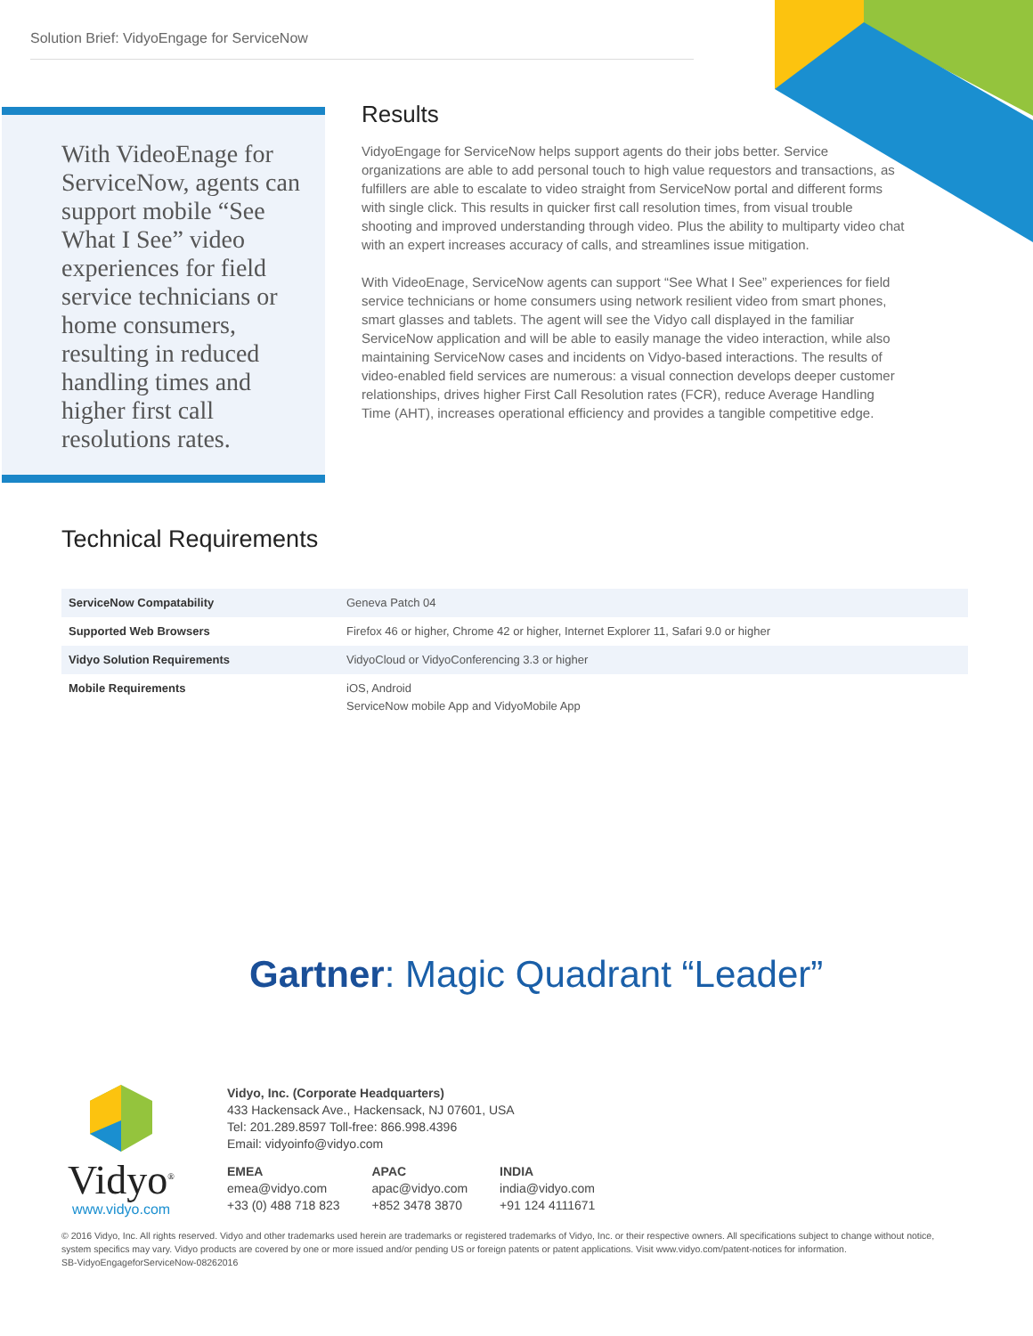Solution Brief: VidyoEngage for ServiceNow
With VideoEnage for ServiceNow, agents can support mobile “See What I See” video experiences for field service technicians or home consumers, resulting in reduced handling times and higher first call resolutions rates.
Results
VidyoEngage for ServiceNow helps support agents do their jobs better. Service organizations are able to add personal touch to high value requestors and transactions, as fulfillers are able to escalate to video straight from ServiceNow portal and different forms with single click. This results in quicker first call resolution times, from visual trouble shooting and improved understanding through video. Plus the ability to multiparty video chat with an expert increases accuracy of calls, and streamlines issue mitigation.
With VideoEnage, ServiceNow agents can support “See What I See” experiences for field service technicians or home consumers using network resilient video from smart phones, smart glasses and tablets. The agent will see the Vidyo call displayed in the familiar ServiceNow application and will be able to easily manage the video interaction, while also maintaining ServiceNow cases and incidents on Vidyo-based interactions. The results of video-enabled field services are numerous: a visual connection develops deeper customer relationships, drives higher First Call Resolution rates (FCR), reduce Average Handling Time (AHT), increases operational efficiency and provides a tangible competitive edge.
Technical Requirements
| ServiceNow Compatability | Geneva Patch 04 |
| Supported Web Browsers | Firefox 46 or higher, Chrome 42 or higher, Internet Explorer 11, Safari 9.0 or higher |
| Vidyo Solution Requirements | VidyoCloud or VidyoConferencing 3.3 or higher |
| Mobile Requirements | iOS, Android ServiceNow mobile App and VidyoMobile App |
Gartner: Magic Quadrant “Leader”
Vidyo<sup>®</sup>
www.vidyo.com
Vidyo, Inc. (Corporate Headquarters)
433 Hackensack Ave., Hackensack, NJ 07601, USA
Tel: 201.289.8597 Toll-free: 866.998.4396
Email: vidyoinfo@vidyo.com
EMEA
emea@vidyo.com
+33 (0) 488 718 823
APAC
apac@vidyo.com
+852 3478 3870
INDIA
india@vidyo.com
+91 124 4111671
© 2016 Vidyo, Inc. All rights reserved. Vidyo and other trademarks used herein are trademarks or registered trademarks of Vidyo, Inc. or their respective owners. All specifications subject to change without notice, system specifics may vary. Vidyo products are covered by one or more issued and/or pending US or foreign patents or patent applications. Visit www.vidyo.com/patent-notices for information.
SB-VidyoEngageforServiceNow-08262016